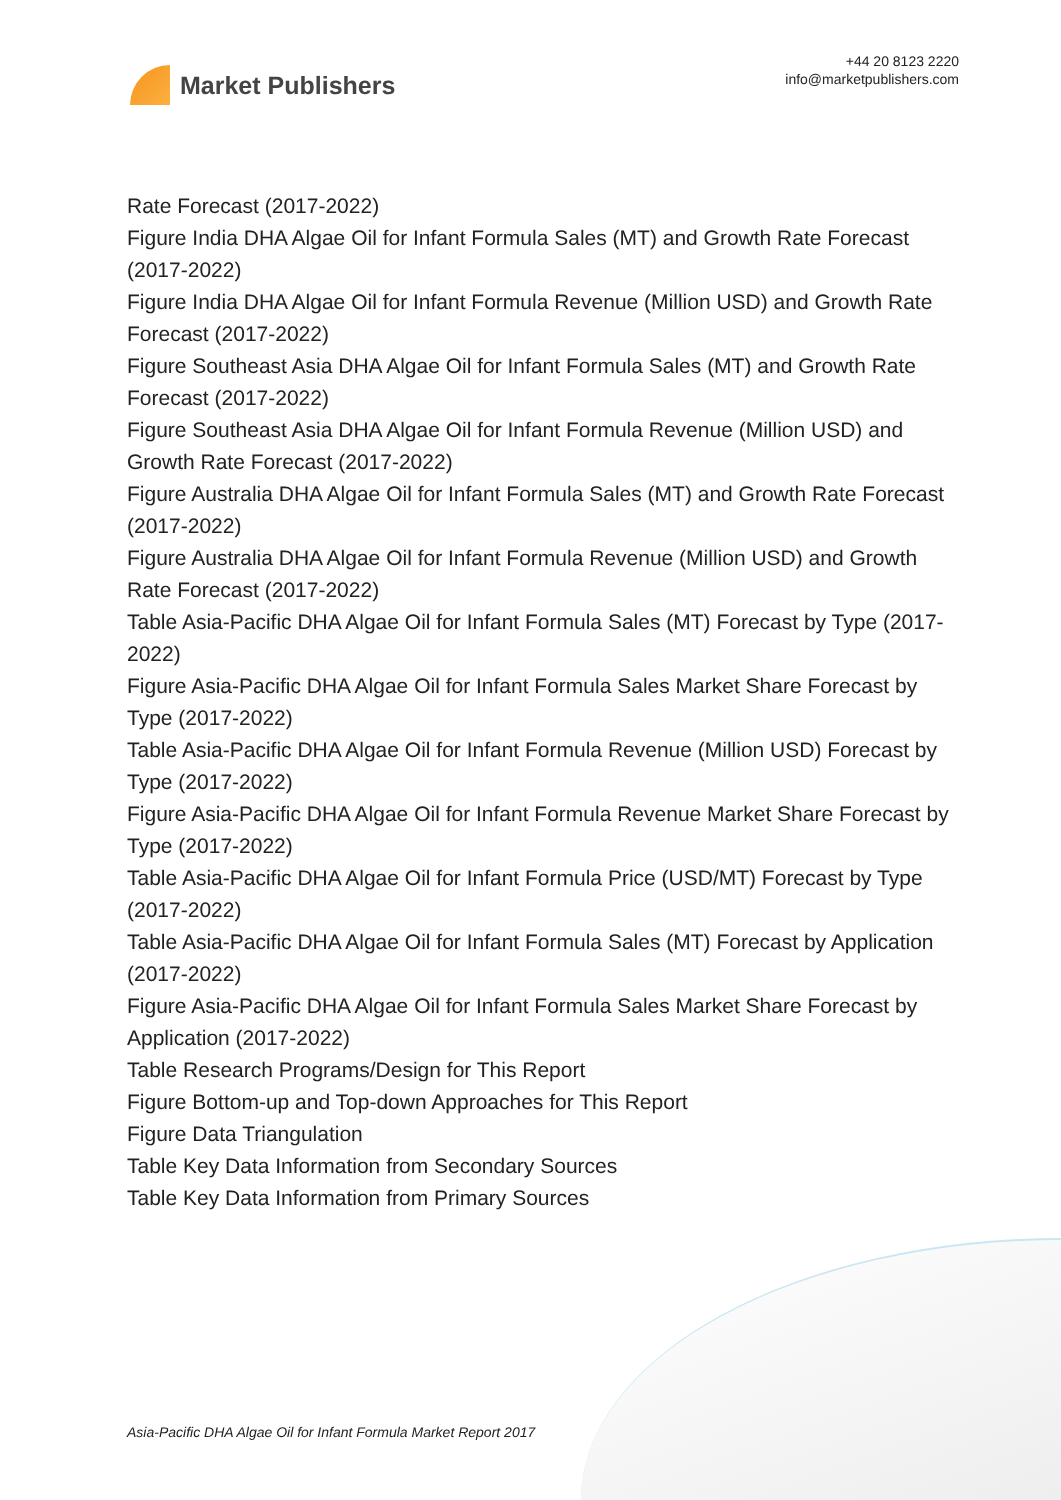Market Publishers
+44 20 8123 2220
info@marketpublishers.com
Rate Forecast (2017-2022)
Figure India DHA Algae Oil for Infant Formula Sales (MT) and Growth Rate Forecast (2017-2022)
Figure India DHA Algae Oil for Infant Formula Revenue (Million USD) and Growth Rate Forecast (2017-2022)
Figure Southeast Asia DHA Algae Oil for Infant Formula Sales (MT) and Growth Rate Forecast (2017-2022)
Figure Southeast Asia DHA Algae Oil for Infant Formula Revenue (Million USD) and Growth Rate Forecast (2017-2022)
Figure Australia DHA Algae Oil for Infant Formula Sales (MT) and Growth Rate Forecast (2017-2022)
Figure Australia DHA Algae Oil for Infant Formula Revenue (Million USD) and Growth Rate Forecast (2017-2022)
Table Asia-Pacific DHA Algae Oil for Infant Formula Sales (MT) Forecast by Type (2017-2022)
Figure Asia-Pacific DHA Algae Oil for Infant Formula Sales Market Share Forecast by Type (2017-2022)
Table Asia-Pacific DHA Algae Oil for Infant Formula Revenue (Million USD) Forecast by Type (2017-2022)
Figure Asia-Pacific DHA Algae Oil for Infant Formula Revenue Market Share Forecast by Type (2017-2022)
Table Asia-Pacific DHA Algae Oil for Infant Formula Price (USD/MT) Forecast by Type (2017-2022)
Table Asia-Pacific DHA Algae Oil for Infant Formula Sales (MT) Forecast by Application (2017-2022)
Figure Asia-Pacific DHA Algae Oil for Infant Formula Sales Market Share Forecast by Application (2017-2022)
Table Research Programs/Design for This Report
Figure Bottom-up and Top-down Approaches for This Report
Figure Data Triangulation
Table Key Data Information from Secondary Sources
Table Key Data Information from Primary Sources
Asia-Pacific DHA Algae Oil for Infant Formula Market Report 2017